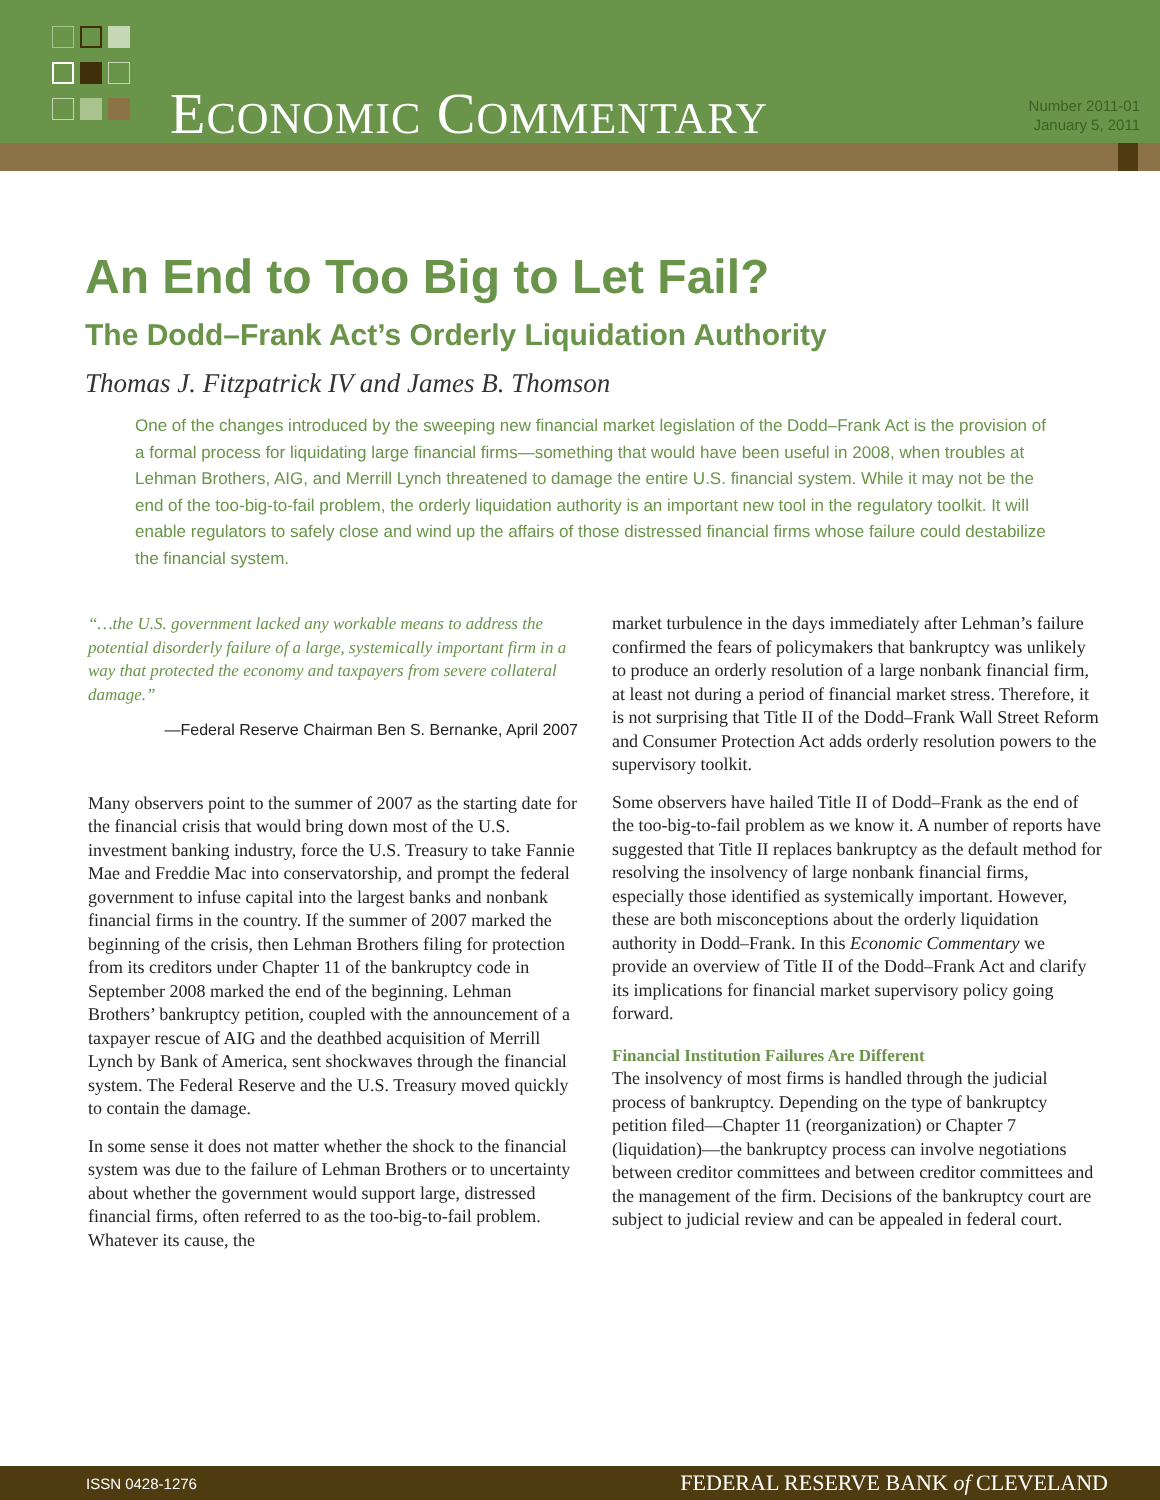ECONOMIC COMMENTARY
Number 2011-01
January 5, 2011
An End to Too Big to Let Fail?
The Dodd–Frank Act’s Orderly Liquidation Authority
Thomas J. Fitzpatrick IV and James B. Thomson
One of the changes introduced by the sweeping new financial market legislation of the Dodd–Frank Act is the provision of a formal process for liquidating large financial firms—something that would have been useful in 2008, when troubles at Lehman Brothers, AIG, and Merrill Lynch threatened to damage the entire U.S. financial system. While it may not be the end of the too-big-to-fail problem, the orderly liquidation authority is an important new tool in the regulatory toolkit. It will enable regulators to safely close and wind up the affairs of those distressed financial firms whose failure could destabilize the financial system.
“…the U.S. government lacked any workable means to address the potential disorderly failure of a large, systemically important firm in a way that protected the economy and taxpayers from severe collateral damage.”
—Federal Reserve Chairman Ben S. Bernanke, April 2007
Many observers point to the summer of 2007 as the starting date for the financial crisis that would bring down most of the U.S. investment banking industry, force the U.S. Treasury to take Fannie Mae and Freddie Mac into conservatorship, and prompt the federal government to infuse capital into the largest banks and nonbank financial firms in the country. If the summer of 2007 marked the beginning of the crisis, then Lehman Brothers filing for protection from its creditors under Chapter 11 of the bankruptcy code in September 2008 marked the end of the beginning. Lehman Brothers’ bankruptcy petition, coupled with the announcement of a taxpayer rescue of AIG and the deathbed acquisition of Merrill Lynch by Bank of America, sent shockwaves through the financial system. The Federal Reserve and the U.S. Treasury moved quickly to contain the damage.
In some sense it does not matter whether the shock to the financial system was due to the failure of Lehman Brothers or to uncertainty about whether the government would support large, distressed financial firms, often referred to as the too-big-to-fail problem. Whatever its cause, the
market turbulence in the days immediately after Lehman’s failure confirmed the fears of policymakers that bankruptcy was unlikely to produce an orderly resolution of a large nonbank financial firm, at least not during a period of financial market stress. Therefore, it is not surprising that Title II of the Dodd–Frank Wall Street Reform and Consumer Protection Act adds orderly resolution powers to the supervisory toolkit.
Some observers have hailed Title II of Dodd–Frank as the end of the too-big-to-fail problem as we know it. A number of reports have suggested that Title II replaces bankruptcy as the default method for resolving the insolvency of large nonbank financial firms, especially those identified as systemically important. However, these are both misconceptions about the orderly liquidation authority in Dodd–Frank. In this Economic Commentary we provide an overview of Title II of the Dodd–Frank Act and clarify its implications for financial market supervisory policy going forward.
Financial Institution Failures Are Different
The insolvency of most firms is handled through the judicial process of bankruptcy. Depending on the type of bankruptcy petition filed—Chapter 11 (reorganization) or Chapter 7 (liquidation)—the bankruptcy process can involve negotiations between creditor committees and between creditor committees and the management of the firm. Decisions of the bankruptcy court are subject to judicial review and can be appealed in federal court.
ISSN 0428-1276 FEDERAL RESERVE BANK of CLEVELAND